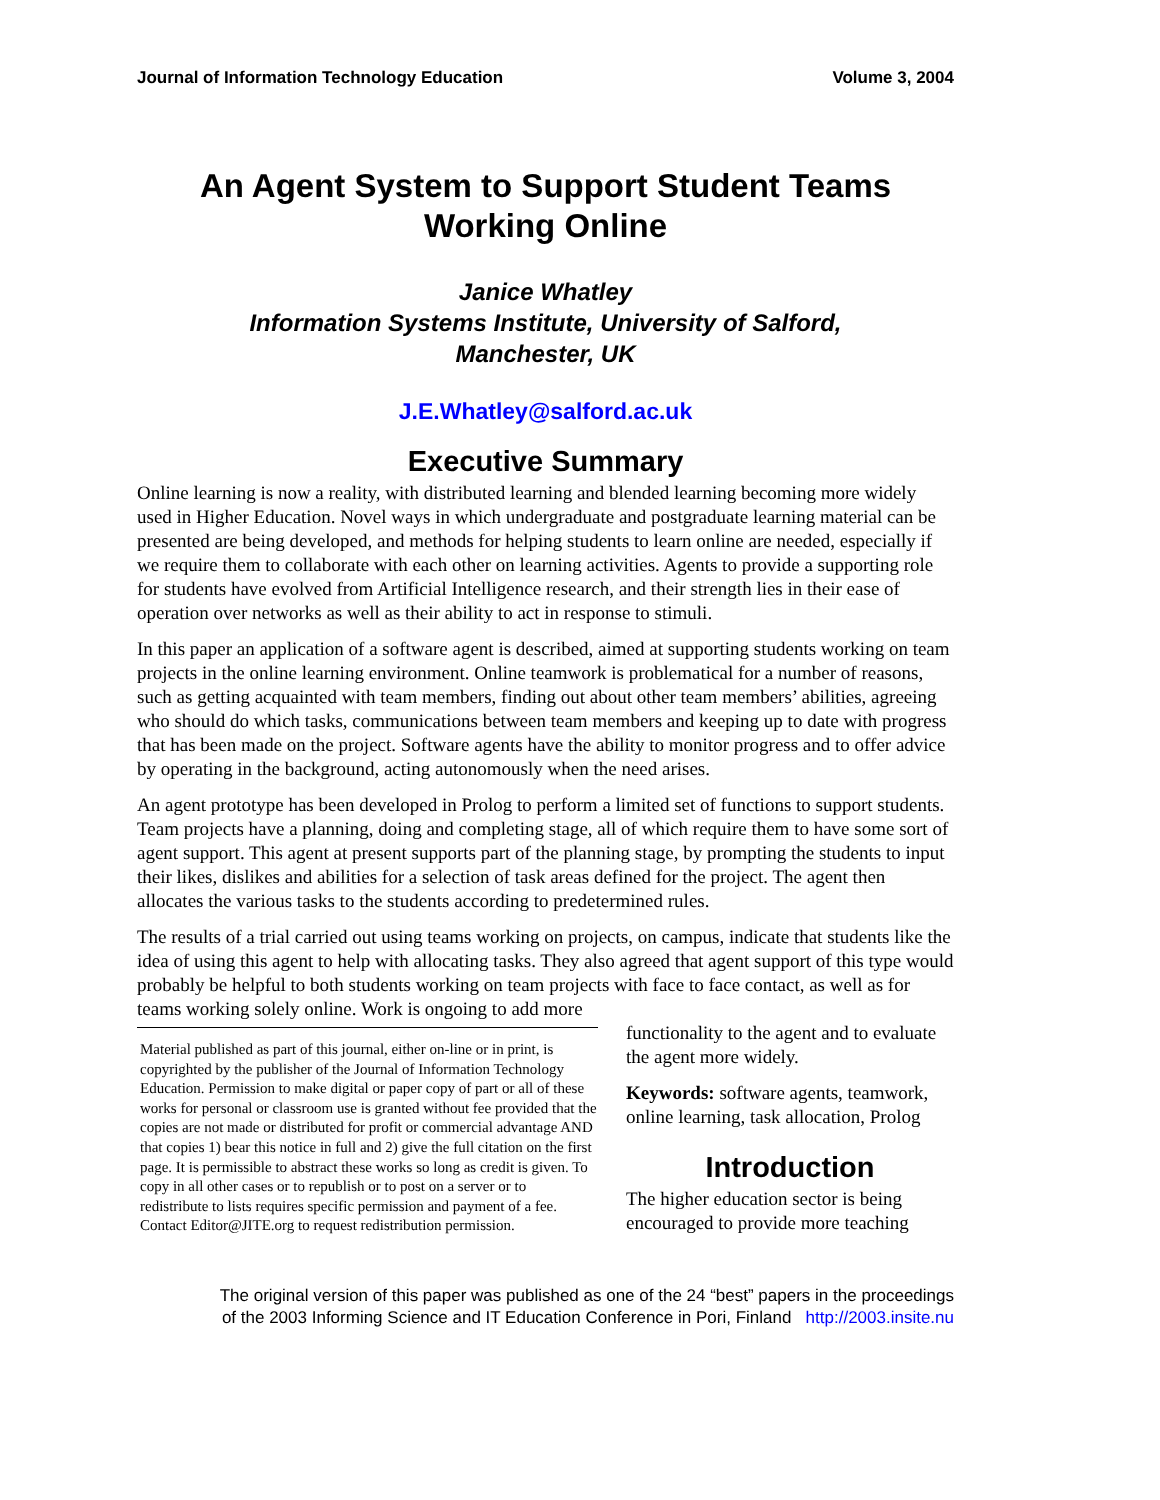Journal of Information Technology Education Volume 3, 2004
An Agent System to Support Student Teams
Working Online
Janice Whatley
Information Systems Institute, University of Salford,
Manchester, UK
J.E.Whatley@salford.ac.uk
Executive Summary
Online learning is now a reality, with distributed learning and blended learning becoming more widely used in Higher Education. Novel ways in which undergraduate and postgraduate learning material can be presented are being developed, and methods for helping students to learn online are needed, especially if we require them to collaborate with each other on learning activities. Agents to provide a supporting role for students have evolved from Artificial Intelligence research, and their strength lies in their ease of operation over networks as well as their ability to act in response to stimuli.
In this paper an application of a software agent is described, aimed at supporting students working on team projects in the online learning environment. Online teamwork is problematical for a number of reasons, such as getting acquainted with team members, finding out about other team members’ abilities, agreeing who should do which tasks, communications between team members and keeping up to date with progress that has been made on the project. Software agents have the ability to monitor progress and to offer advice by operating in the background, acting autonomously when the need arises.
An agent prototype has been developed in Prolog to perform a limited set of functions to support students. Team projects have a planning, doing and completing stage, all of which require them to have some sort of agent support. This agent at present supports part of the planning stage, by prompting the students to input their likes, dislikes and abilities for a selection of task areas defined for the project. The agent then allocates the various tasks to the students according to predetermined rules.
The results of a trial carried out using teams working on projects, on campus, indicate that students like the idea of using this agent to help with allocating tasks. They also agreed that agent support of this type would probably be helpful to both students working on team projects with face to face contact, as well as for teams working solely online. Work is ongoing to add more
Material published as part of this journal, either on-line or in print, is copyrighted by the publisher of the Journal of Information Technology Education. Permission to make digital or paper copy of part or all of these works for personal or classroom use is granted without fee provided that the copies are not made or distributed for profit or commercial advantage AND that copies 1) bear this notice in full and 2) give the full citation on the first page. It is permissible to abstract these works so long as credit is given. To copy in all other cases or to republish or to post on a server or to redistribute to lists requires specific permission and payment of a fee. Contact Editor@JITE.org to request redistribution permission.
functionality to the agent and to evaluate the agent more widely.
Keywords: software agents, teamwork, online learning, task allocation, Prolog
Introduction
The higher education sector is being encouraged to provide more teaching
The original version of this paper was published as one of the 24 “best” papers in the proceedings
of the 2003 Informing Science and IT Education Conference in Pori, Finland http://2003.insite.nu